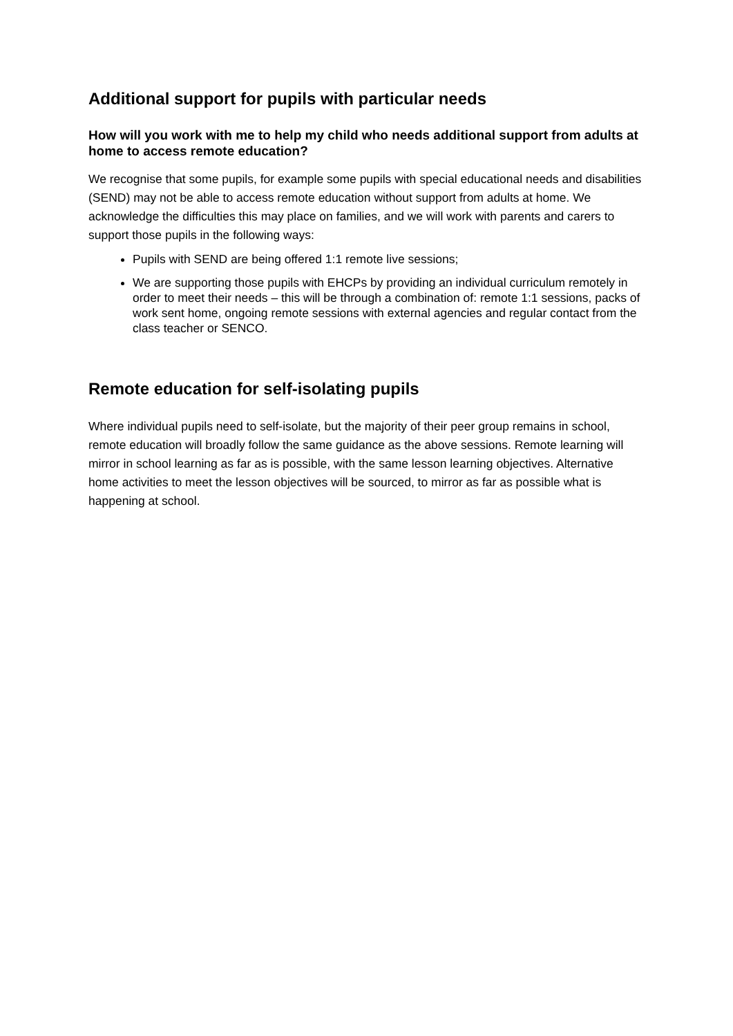Additional support for pupils with particular needs
How will you work with me to help my child who needs additional support from adults at home to access remote education?
We recognise that some pupils, for example some pupils with special educational needs and disabilities (SEND) may not be able to access remote education without support from adults at home. We acknowledge the difficulties this may place on families, and we will work with parents and carers to support those pupils in the following ways:
Pupils with SEND are being offered 1:1 remote live sessions;
We are supporting those pupils with EHCPs by providing an individual curriculum remotely in order to meet their needs – this will be through a combination of: remote 1:1 sessions, packs of work sent home, ongoing remote sessions with external agencies and regular contact from the class teacher or SENCO.
Remote education for self-isolating pupils
Where individual pupils need to self-isolate, but the majority of their peer group remains in school, remote education will broadly follow the same guidance as the above sessions. Remote learning will mirror in school learning as far as is possible, with the same lesson learning objectives. Alternative home activities to meet the lesson objectives will be sourced, to mirror as far as possible what is happening at school.